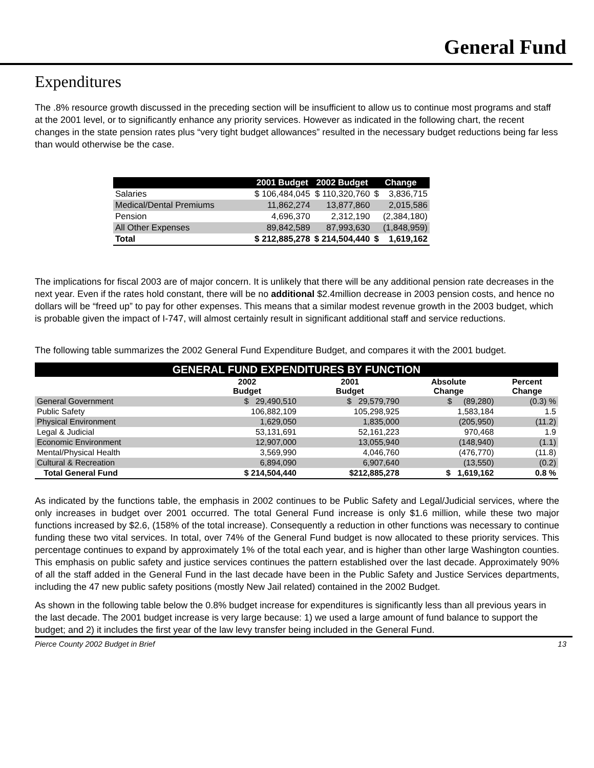General Fund
Expenditures
The .8% resource growth discussed in the preceding section will be insufficient to allow us to continue most programs and staff at the 2001 level, or to significantly enhance any priority services. However as indicated in the following chart, the recent changes in the state pension rates plus “very tight budget allowances” resulted in the necessary budget reductions being far less than would otherwise be the case.
| | 2001 Budget | 2002 Budget | Change | |
| --- | --- | --- | --- | --- |
| Salaries | $ 106,484,045 | $ 110,320,760 | $ | 3,836,715 |
| Medical/Dental Premiums | 11,862,274 | 13,877,860 | | 2,015,586 |
| Pension | 4,696,370 | 2,312,190 | | (2,384,180) |
| All Other Expenses | 89,842,589 | 87,993,630 | | (1,848,959) |
| Total | $ 212,885,278 | $ 214,504,440 | $ | 1,619,162 |
The implications for fiscal 2003 are of major concern. It is unlikely that there will be any additional pension rate decreases in the next year. Even if the rates hold constant, there will be no additional $2.4million decrease in 2003 pension costs, and hence no dollars will be “freed up” to pay for other expenses. This means that a similar modest revenue growth in the 2003 budget, which is probable given the impact of I-747, will almost certainly result in significant additional staff and service reductions.
The following table summarizes the 2002 General Fund Expenditure Budget, and compares it with the 2001 budget.
| GENERAL FUND EXPENDITURES BY FUNCTION | | | | |
| | 2002 Budget | 2001 Budget | Absolute Change | Percent Change |
| General Government | $ 29,490,510 | $ 29,579,790 | $ (89,280) | (0.3) % |
| Public Safety | 106,882,109 | 105,298,925 | 1,583,184 | 1.5 |
| Physical Environment | 1,629,050 | 1,835,000 | (205,950) | (11.2) |
| Legal & Judicial | 53,131,691 | 52,161,223 | 970,468 | 1.9 |
| Economic Environment | 12,907,000 | 13,055,940 | (148,940) | (1.1) |
| Mental/Physical Health | 3,569,990 | 4,046,760 | (476,770) | (11.8) |
| Cultural & Recreation | 6,894,090 | 6,907,640 | (13,550) | (0.2) |
| Total General Fund | $ 214,504,440 | $212,885,278 | $ 1,619,162 | 0.8 % |
As indicated by the functions table, the emphasis in 2002 continues to be Public Safety and Legal/Judicial services, where the only increases in budget over 2001 occurred. The total General Fund increase is only $1.6 million, while these two major functions increased by $2.6, (158% of the total increase). Consequently a reduction in other functions was necessary to continue funding these two vital services. In total, over 74% of the General Fund budget is now allocated to these priority services. This percentage continues to expand by approximately 1% of the total each year, and is higher than other large Washington counties. This emphasis on public safety and justice services continues the pattern established over the last decade. Approximately 90% of all the staff added in the General Fund in the last decade have been in the Public Safety and Justice Services departments, including the 47 new public safety positions (mostly New Jail related) contained in the 2002 Budget.
As shown in the following table below the 0.8% budget increase for expenditures is significantly less than all previous years in the last decade. The 2001 budget increase is very large because: 1) we used a large amount of fund balance to support the budget; and 2) it includes the first year of the law levy transfer being included in the General Fund.
Pierce County 2002 Budget in Brief 13